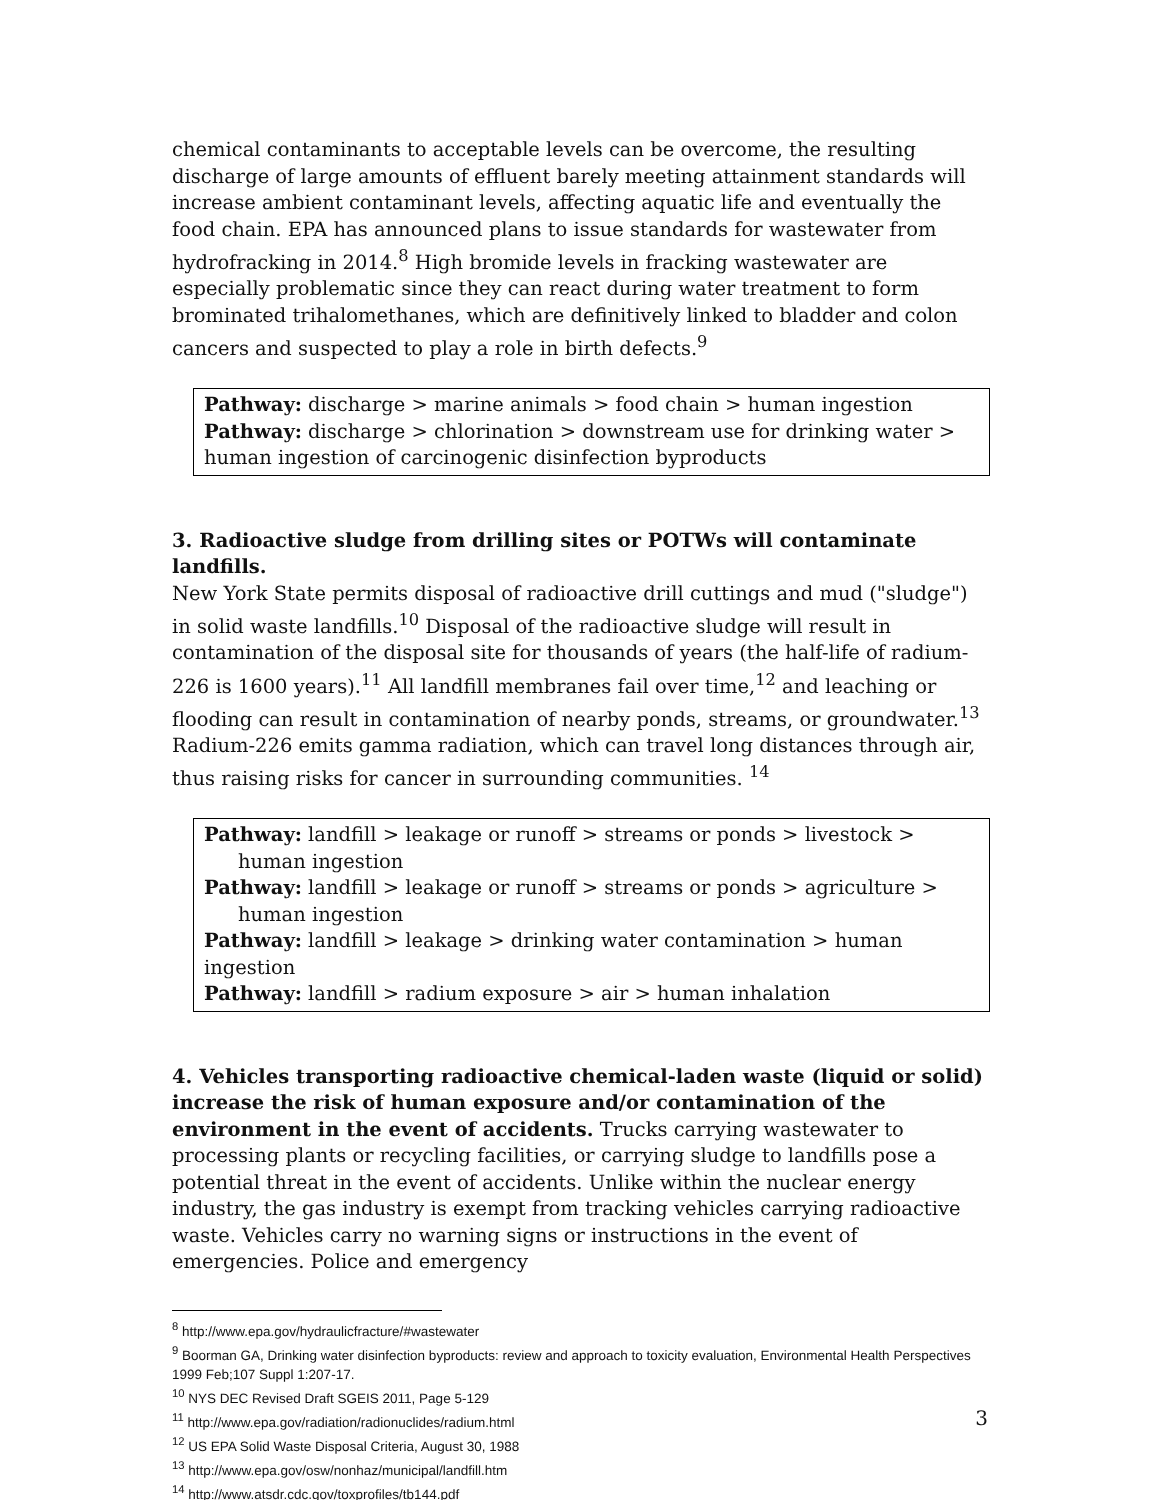chemical contaminants to acceptable levels can be overcome, the resulting discharge of large amounts of effluent barely meeting attainment standards will increase ambient contaminant levels, affecting aquatic life and eventually the food chain. EPA has announced plans to issue standards for wastewater from hydrofracking in 2014.<sup>8</sup> High bromide levels in fracking wastewater are especially problematic since they can react during water treatment to form brominated trihalomethanes, which are definitively linked to bladder and colon cancers and suspected to play a role in birth defects.<sup>9</sup>
Pathway: discharge > marine animals > food chain > human ingestion
Pathway: discharge > chlorination > downstream use for drinking water > human ingestion of carcinogenic disinfection byproducts
3. Radioactive sludge from drilling sites or POTWs will contaminate landfills.
New York State permits disposal of radioactive drill cuttings and mud ("sludge") in solid waste landfills.<sup>10</sup> Disposal of the radioactive sludge will result in contamination of the disposal site for thousands of years (the half-life of radium-226 is 1600 years).<sup>11</sup> All landfill membranes fail over time,<sup>12</sup> and leaching or flooding can result in contamination of nearby ponds, streams, or groundwater.<sup>13</sup> Radium-226 emits gamma radiation, which can travel long distances through air, thus raising risks for cancer in surrounding communities. <sup>14</sup>
Pathway: landfill > leakage or runoff > streams or ponds > livestock >
human ingestion
Pathway: landfill > leakage or runoff > streams or ponds > agriculture >
human ingestion
Pathway: landfill > leakage > drinking water contamination > human ingestion
Pathway: landfill > radium exposure > air > human inhalation
4. Vehicles transporting radioactive chemical-laden waste (liquid or solid) increase the risk of human exposure and/or contamination of the environment in the event of accidents. Trucks carrying wastewater to processing plants or recycling facilities, or carrying sludge to landfills pose a potential threat in the event of accidents. Unlike within the nuclear energy industry, the gas industry is exempt from tracking vehicles carrying radioactive waste. Vehicles carry no warning signs or instructions in the event of emergencies. Police and emergency
<sup>8</sup> http://www.epa.gov/hydraulicfracture/#wastewater
<sup>9</sup> Boorman GA, Drinking water disinfection byproducts: review and approach to toxicity evaluation, Environmental Health Perspectives 1999 Feb;107 Suppl 1:207-17.
<sup>10</sup> NYS DEC Revised Draft SGEIS 2011, Page 5-129
<sup>11</sup> http://www.epa.gov/radiation/radionuclides/radium.html
<sup>12</sup> US EPA Solid Waste Disposal Criteria, August 30, 1988
<sup>13</sup> http://www.epa.gov/osw/nonhaz/municipal/landfill.htm
<sup>14</sup> http://www.atsdr.cdc.gov/toxprofiles/tb144.pdf
3